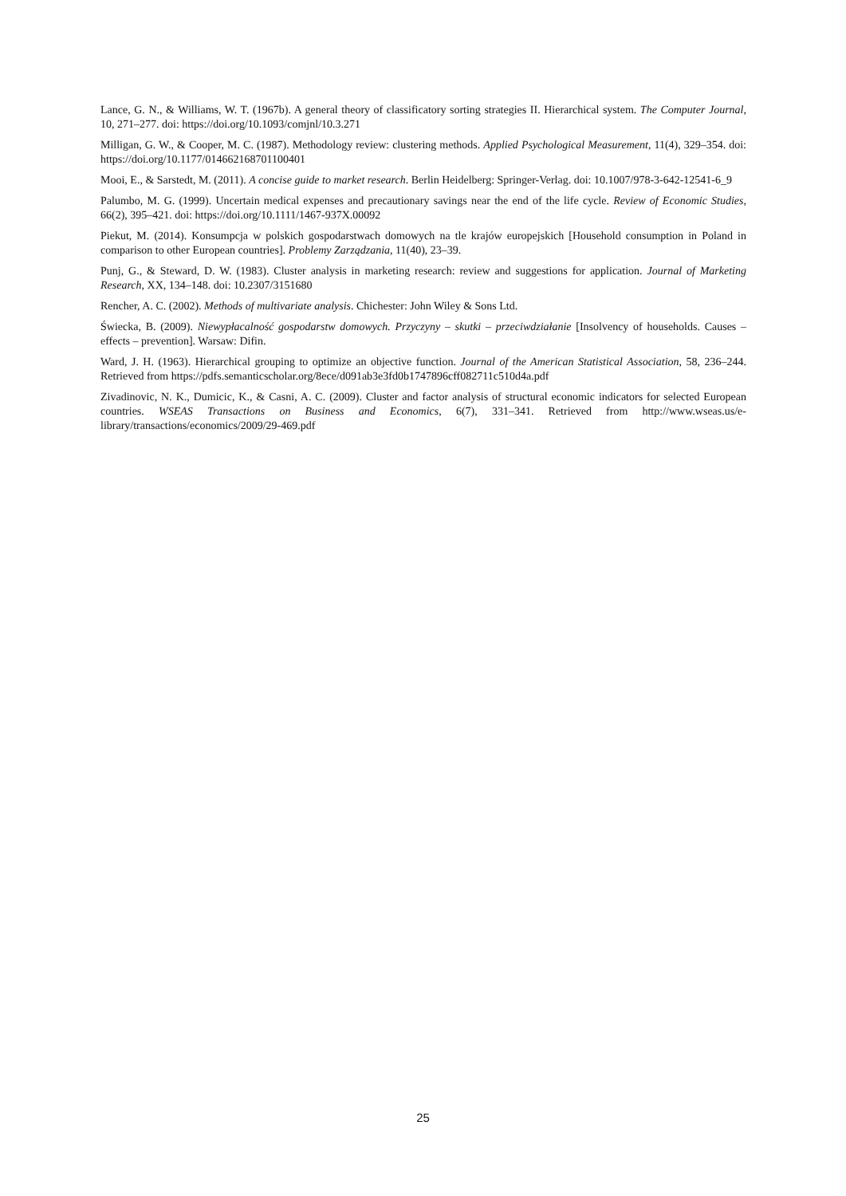Lance, G. N., & Williams, W. T. (1967b). A general theory of classificatory sorting strategies II. Hierarchical system. The Computer Journal, 10, 271–277. doi: https://doi.org/10.1093/comjnl/10.3.271
Milligan, G. W., & Cooper, M. C. (1987). Methodology review: clustering methods. Applied Psychological Measurement, 11(4), 329–354. doi: https://doi.org/10.1177/014662168701100401
Mooi, E., & Sarstedt, M. (2011). A concise guide to market research. Berlin Heidelberg: Springer-Verlag. doi: 10.1007/978-3-642-12541-6_9
Palumbo, M. G. (1999). Uncertain medical expenses and precautionary savings near the end of the life cycle. Review of Economic Studies, 66(2), 395–421. doi: https://doi.org/10.1111/1467-937X.00092
Piekut, M. (2014). Konsumpcja w polskich gospodarstwach domowych na tle krajów europejskich [Household consumption in Poland in comparison to other European countries]. Problemy Zarządzania, 11(40), 23–39.
Punj, G., & Steward, D. W. (1983). Cluster analysis in marketing research: review and suggestions for application. Journal of Marketing Research, XX, 134–148. doi: 10.2307/3151680
Rencher, A. C. (2002). Methods of multivariate analysis. Chichester: John Wiley & Sons Ltd.
Świecka, B. (2009). Niewypłacalność gospodarstw domowych. Przyczyny – skutki – przeciwdziałanie [Insolvency of households. Causes – effects – prevention]. Warsaw: Difin.
Ward, J. H. (1963). Hierarchical grouping to optimize an objective function. Journal of the American Statistical Association, 58, 236–244. Retrieved from https://pdfs.semanticscholar.org/8ece/d091ab3e3fd0b1747896cff082711c510d4a.pdf
Zivadinovic, N. K., Dumicic, K., & Casni, A. C. (2009). Cluster and factor analysis of structural economic indicators for selected European countries. WSEAS Transactions on Business and Economics, 6(7), 331–341. Retrieved from http://www.wseas.us/e-library/transactions/economics/2009/29-469.pdf
25